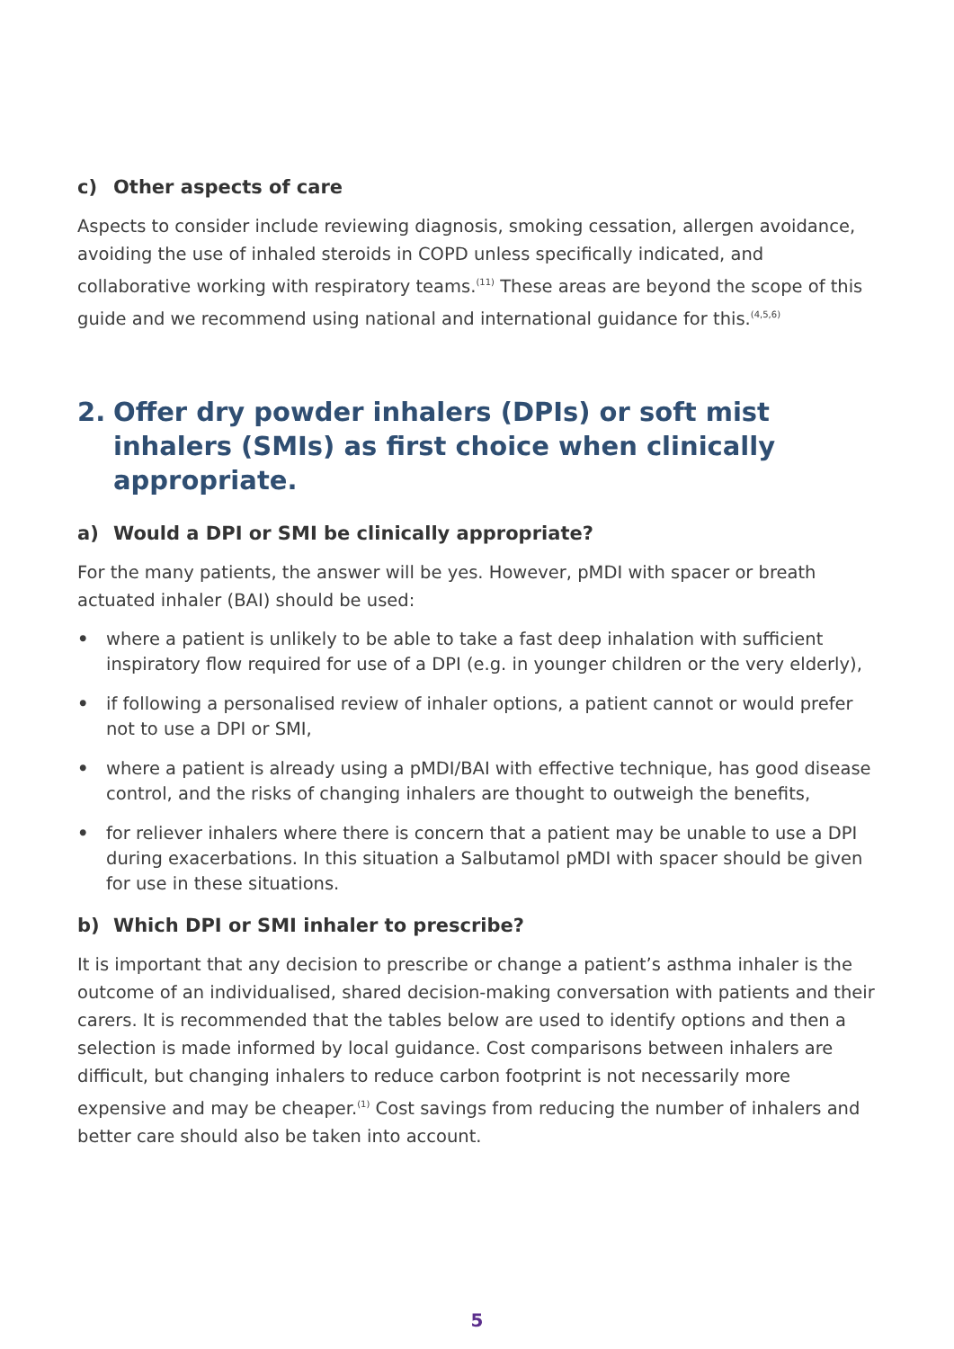c) Other aspects of care
Aspects to consider include reviewing diagnosis, smoking cessation, allergen avoidance, avoiding the use of inhaled steroids in COPD unless specifically indicated, and collaborative working with respiratory teams.<sup>(11)</sup> These areas are beyond the scope of this guide and we recommend using national and international guidance for this.<sup>(4,5,6)</sup>
2. Offer dry powder inhalers (DPIs) or soft mist inhalers (SMIs) as first choice when clinically appropriate.
a) Would a DPI or SMI be clinically appropriate?
For the many patients, the answer will be yes. However, pMDI with spacer or breath actuated inhaler (BAI) should be used:
• where a patient is unlikely to be able to take a fast deep inhalation with sufficient inspiratory flow required for use of a DPI (e.g. in younger children or the very elderly),
• if following a personalised review of inhaler options, a patient cannot or would prefer not to use a DPI or SMI,
• where a patient is already using a pMDI/BAI with effective technique, has good disease control, and the risks of changing inhalers are thought to outweigh the benefits,
• for reliever inhalers where there is concern that a patient may be unable to use a DPI during exacerbations. In this situation a Salbutamol pMDI with spacer should be given for use in these situations.
b) Which DPI or SMI inhaler to prescribe?
It is important that any decision to prescribe or change a patient’s asthma inhaler is the outcome of an individualised, shared decision-making conversation with patients and their carers. It is recommended that the tables below are used to identify options and then a selection is made informed by local guidance. Cost comparisons between inhalers are difficult, but changing inhalers to reduce carbon footprint is not necessarily more expensive and may be cheaper.<sup>(1)</sup> Cost savings from reducing the number of inhalers and better care should also be taken into account.
5